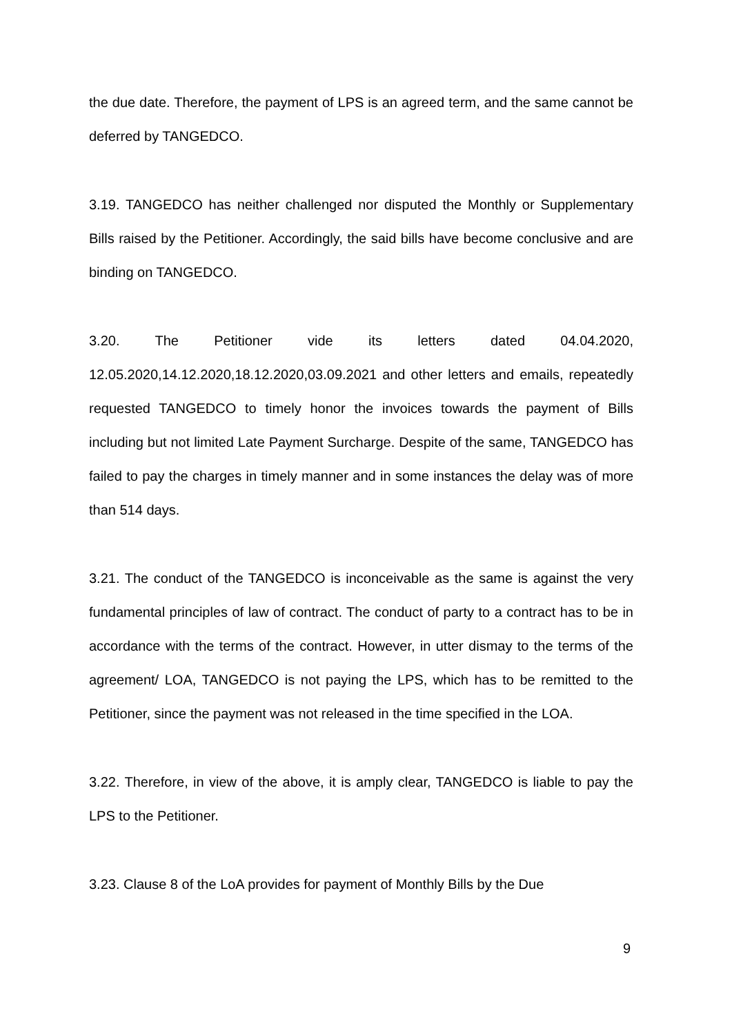the due date. Therefore, the payment of LPS is an agreed term, and the same cannot be deferred by TANGEDCO.
3.19. TANGEDCO has neither challenged nor disputed the Monthly or Supplementary Bills raised by the Petitioner. Accordingly, the said bills have become conclusive and are binding on TANGEDCO.
3.20. The Petitioner vide its letters dated 04.04.2020, 12.05.2020,14.12.2020,18.12.2020,03.09.2021 and other letters and emails, repeatedly requested TANGEDCO to timely honor the invoices towards the payment of Bills including but not limited Late Payment Surcharge. Despite of the same, TANGEDCO has failed to pay the charges in timely manner and in some instances the delay was of more than 514 days.
3.21. The conduct of the TANGEDCO is inconceivable as the same is against the very fundamental principles of law of contract. The conduct of party to a contract has to be in accordance with the terms of the contract. However, in utter dismay to the terms of the agreement/ LOA, TANGEDCO is not paying the LPS, which has to be remitted to the Petitioner, since the payment was not released in the time specified in the LOA.
3.22. Therefore, in view of the above, it is amply clear, TANGEDCO is liable to pay the LPS to the Petitioner.
3.23. Clause 8 of the LoA provides for payment of Monthly Bills by the Due
9